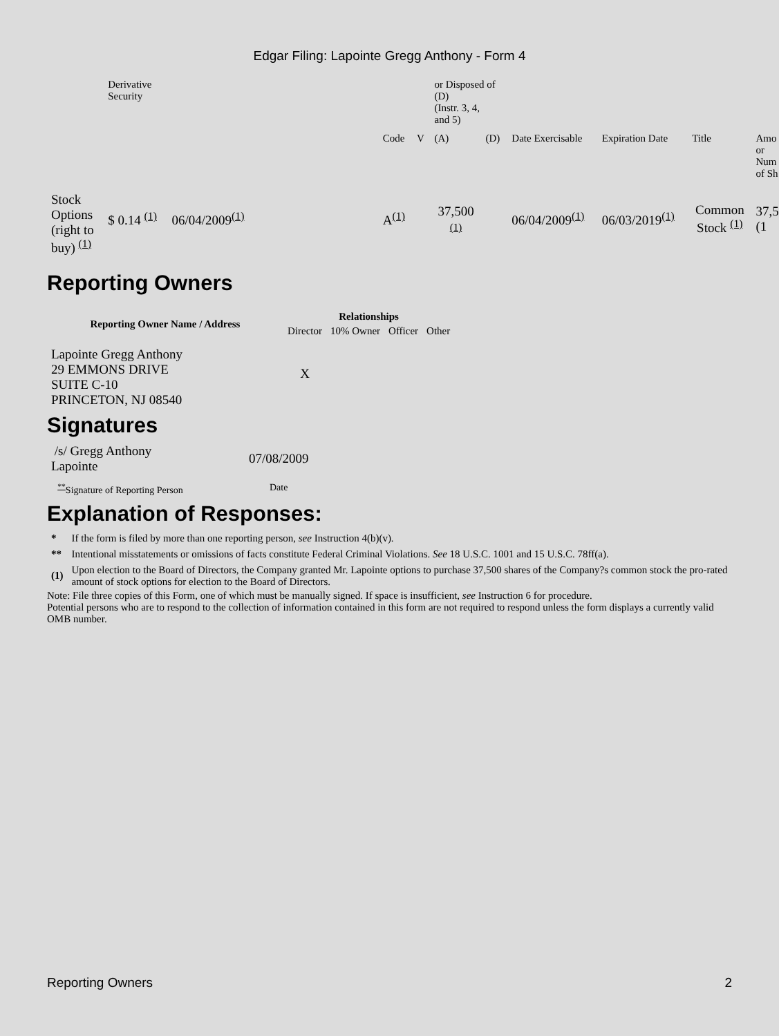Edgar Filing: Lapointe Gregg Anthony - Form 4
| | Derivative Security | | | | | or Disposed of (D) (Instr. 3, 4, and 5) | | | | | |
| | | | | Code | V | (A) | (D) | Date Exercisable | Expiration Date | Title | Amo or Num of Sh |
| Stock Options (right to buy) <sup>(1)</sup> | $ 0.14 <sup>(1)</sup> | 06/04/2009<sup>(1)</sup> | | A<sup>(1)</sup> | | 37,500 (1) | | 06/04/2009<sup>(1)</sup> | 06/03/2019<sup>(1)</sup> | Common Stock <sup>(1)</sup> | 37,5 (1 |
Reporting Owners
| Reporting Owner Name / Address | Relationships | | | |
| --- | --- | --- | --- | --- |
| | Director | 10% Owner | Officer | Other |
| Lapointe Gregg Anthony 29 EMMONS DRIVE SUITE C-10 PRINCETON, NJ 08540 | X | | | |
Signatures
| /s/ Gregg Anthony Lapointe | 07/08/2009 |
| <sup>**</sup> Signature of Reporting Person | Date |
Explanation of Responses:
| * | If the form is filed by more than one reporting person, see Instruction 4(b)(v). |
| ** | Intentional misstatements or omissions of facts constitute Federal Criminal Violations. See 18 U.S.C. 1001 and 15 U.S.C. 78ff(a). |
| (1) | Upon election to the Board of Directors, the Company granted Mr. Lapointe options to purchase 37,500 shares of the Company?s common stock the pro-rated amount of stock options for election to the Board of Directors. |
Note: File three copies of this Form, one of which must be manually signed. If space is insufficient, see Instruction 6 for procedure.
Potential persons who are to respond to the collection of information contained in this form are not required to respond unless the form displays a currently valid OMB number.
Reporting Owners 2